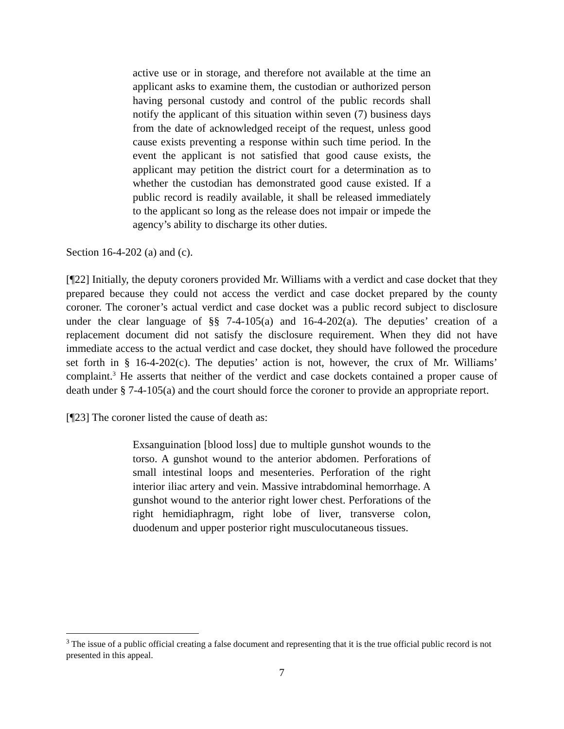active use or in storage, and therefore not available at the time an applicant asks to examine them, the custodian or authorized person having personal custody and control of the public records shall notify the applicant of this situation within seven (7) business days from the date of acknowledged receipt of the request, unless good cause exists preventing a response within such time period. In the event the applicant is not satisfied that good cause exists, the applicant may petition the district court for a determination as to whether the custodian has demonstrated good cause existed. If a public record is readily available, it shall be released immediately to the applicant so long as the release does not impair or impede the agency’s ability to discharge its other duties.
Section 16-4-202 (a) and (c).
[¶22] Initially, the deputy coroners provided Mr. Williams with a verdict and case docket that they prepared because they could not access the verdict and case docket prepared by the county coroner. The coroner’s actual verdict and case docket was a public record subject to disclosure under the clear language of §§ 7-4-105(a) and 16-4-202(a). The deputies’ creation of a replacement document did not satisfy the disclosure requirement. When they did not have immediate access to the actual verdict and case docket, they should have followed the procedure set forth in § 16-4-202(c). The deputies’ action is not, however, the crux of Mr. Williams’ complaint.<sup>3</sup> He asserts that neither of the verdict and case dockets contained a proper cause of death under § 7-4-105(a) and the court should force the coroner to provide an appropriate report.
[¶23] The coroner listed the cause of death as:
Exsanguination [blood loss] due to multiple gunshot wounds to the torso. A gunshot wound to the anterior abdomen. Perforations of small intestinal loops and mesenteries. Perforation of the right interior iliac artery and vein. Massive intrabdominal hemorrhage. A gunshot wound to the anterior right lower chest. Perforations of the right hemidiaphragm, right lobe of liver, transverse colon, duodenum and upper posterior right musculocutaneous tissues.
<sup>3</sup> The issue of a public official creating a false document and representing that it is the true official public record is not presented in this appeal.
7